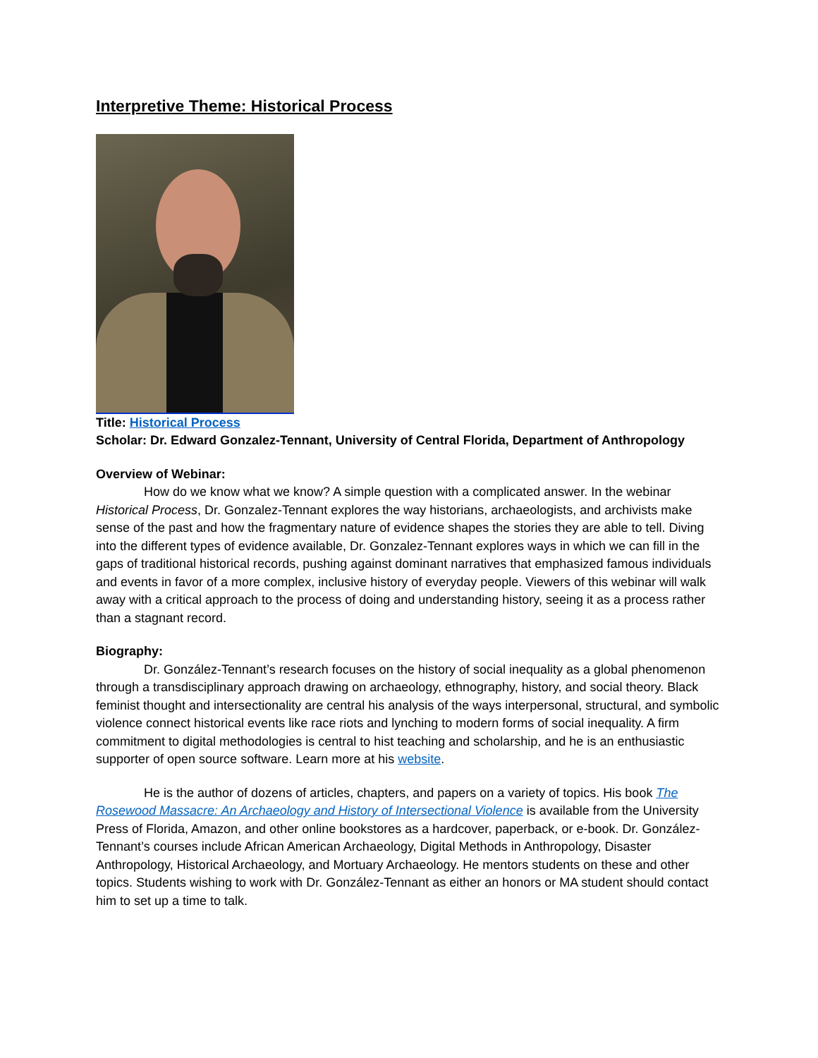Interpretive Theme: Historical Process
Title: Historical Process
Scholar: Dr. Edward Gonzalez-Tennant, University of Central Florida, Department of Anthropology
Overview of Webinar:
How do we know what we know? A simple question with a complicated answer. In the webinar Historical Process, Dr. Gonzalez-Tennant explores the way historians, archaeologists, and archivists make sense of the past and how the fragmentary nature of evidence shapes the stories they are able to tell. Diving into the different types of evidence available, Dr. Gonzalez-Tennant explores ways in which we can fill in the gaps of traditional historical records, pushing against dominant narratives that emphasized famous individuals and events in favor of a more complex, inclusive history of everyday people. Viewers of this webinar will walk away with a critical approach to the process of doing and understanding history, seeing it as a process rather than a stagnant record.
Biography:
Dr. González-Tennant’s research focuses on the history of social inequality as a global phenomenon through a transdisciplinary approach drawing on archaeology, ethnography, history, and social theory. Black feminist thought and intersectionality are central his analysis of the ways interpersonal, structural, and symbolic violence connect historical events like race riots and lynching to modern forms of social inequality. A firm commitment to digital methodologies is central to hist teaching and scholarship, and he is an enthusiastic supporter of open source software. Learn more at his website.
He is the author of dozens of articles, chapters, and papers on a variety of topics. His book The Rosewood Massacre: An Archaeology and History of Intersectional Violence is available from the University Press of Florida, Amazon, and other online bookstores as a hardcover, paperback, or e-book. Dr. González-Tennant’s courses include African American Archaeology, Digital Methods in Anthropology, Disaster Anthropology, Historical Archaeology, and Mortuary Archaeology. He mentors students on these and other topics. Students wishing to work with Dr. González-Tennant as either an honors or MA student should contact him to set up a time to talk.